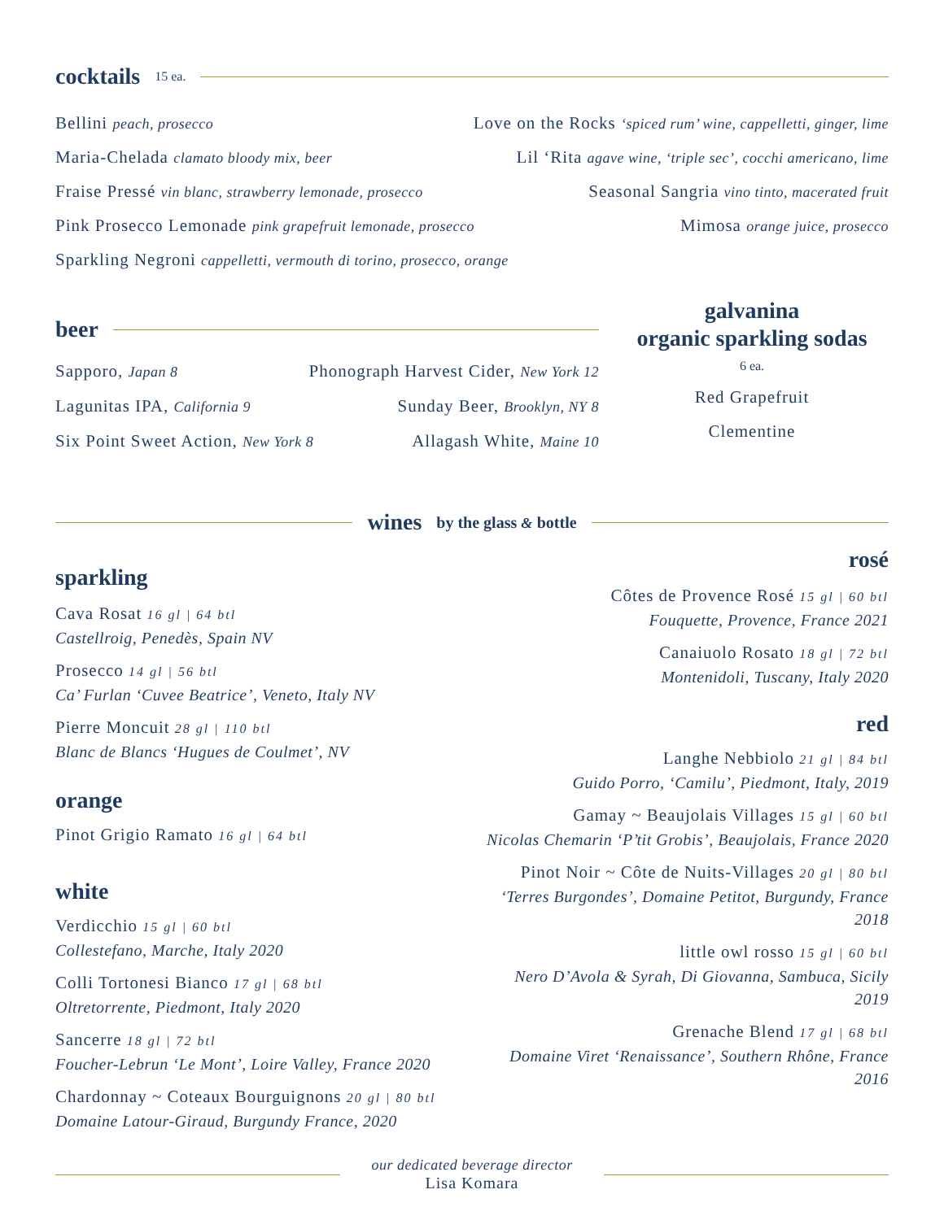cocktails 15 ea.
Bellini peach, prosecco Love on the Rocks ‘spiced rum’ wine, cappelletti, ginger, lime
Maria-Chelada clamato bloody mix, beer Lil ‘Rita agave wine, ‘triple sec’, cocchi americano, lime
Fraise Pressé vin blanc, strawberry lemonade, prosecco Seasonal Sangria vino tinto, macerated fruit
Pink Prosecco Lemonade pink grapefruit lemonade, prosecco Mimosa orange juice, prosecco
Sparkling Negroni cappelletti, vermouth di torino, prosecco, orange
beer
Sapporo, Japan 8 Phonograph Harvest Cider, New York 12
Lagunitas IPA, California 9 Sunday Beer, Brooklyn, NY 8
Six Point Sweet Action, New York 8 Allagash White, Maine 10
galvanina
organic sparkling sodas
6 ea.
Red Grapefruit
Clementine
wines by the glass & bottle
sparkling
Cava Rosat 16 gl | 64 btl
Castellroig, Penedès, Spain NV
Prosecco 14 gl | 56 btl
Ca’ Furlan ‘Cuvee Beatrice’, Veneto, Italy NV
Pierre Moncuit 28 gl | 110 btl
Blanc de Blancs ‘Hugues de Coulmet’, NV
orange
Pinot Grigio Ramato 16 gl | 64 btl
white
Verdicchio 15 gl | 60 btl
Collestefano, Marche, Italy 2020
Colli Tortonesi Bianco 17 gl | 68 btl
Oltretorrente, Piedmont, Italy 2020
Sancerre 18 gl | 72 btl
Foucher-Lebrun ‘Le Mont’, Loire Valley, France 2020
Chardonnay ~ Coteaux Bourguignons 20 gl | 80 btl
Domaine Latour-Giraud, Burgundy France, 2020
rosé
Côtes de Provence Rosé 15 gl | 60 btl
Fouquette, Provence, France 2021
Canaiuolo Rosato 18 gl | 72 btl
Montenidoli, Tuscany, Italy 2020
red
Langhe Nebbiolo 21 gl | 84 btl
Guido Porro, ‘Camilu’, Piedmont, Italy, 2019
Gamay ~ Beaujolais Villages 15 gl | 60 btl
Nicolas Chemarin ‘P’tit Grobis’, Beaujolais, France 2020
Pinot Noir ~ Côte de Nuits-Villages 20 gl | 80 btl
‘Terres Burgondes’, Domaine Petitot, Burgundy, France 2018
little owl rosso 15 gl | 60 btl
Nero D’Avola & Syrah, Di Giovanna, Sambuca, Sicily 2019
Grenache Blend 17 gl | 68 btl
Domaine Viret ‘Renaissance’, Southern Rhône, France 2016
our dedicated beverage director
Lisa Komara